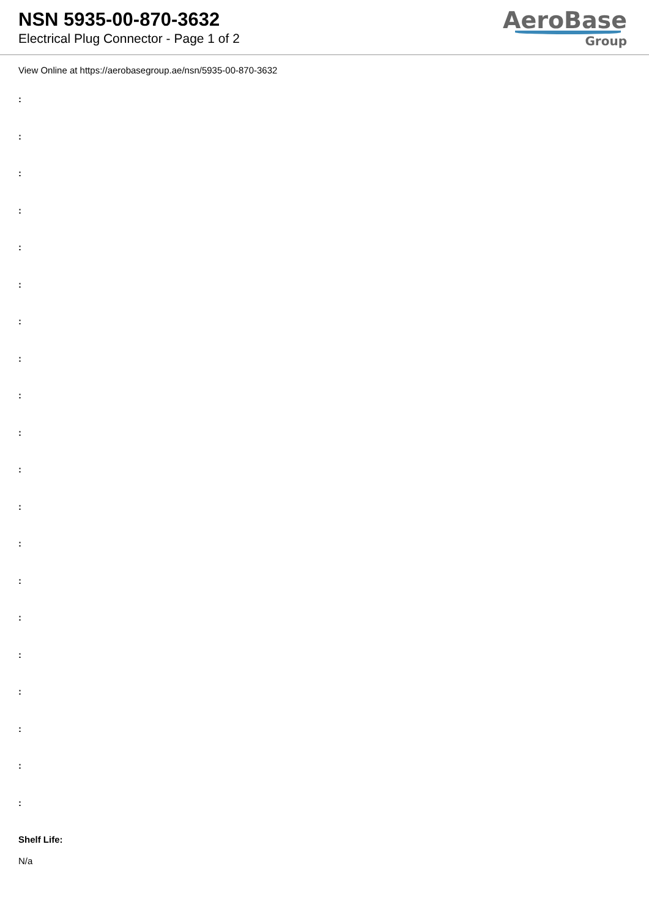NSN 5935-00-870-3632
Electrical Plug Connector - Page 1 of 2
AeroBase
Group
View Online at https://aerobasegroup.ae/nsn/5935-00-870-3632
:
:
:
:
:
:
:
:
:
:
:
:
:
:
:
:
:
:
:
:
Shelf Life:
N/a